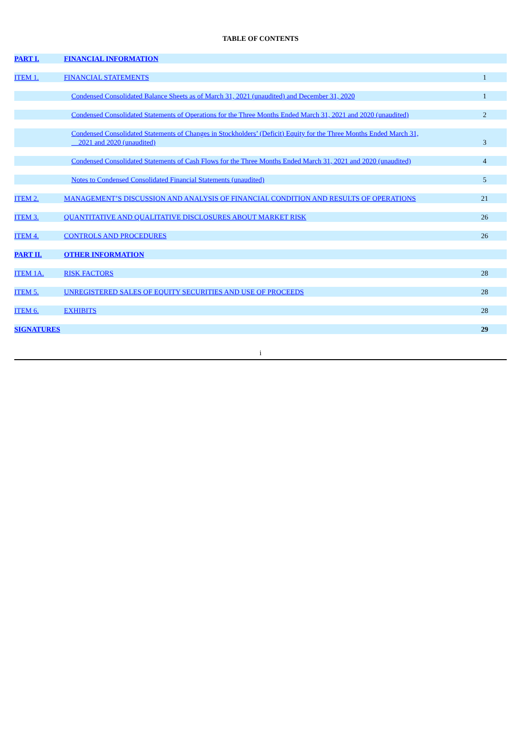TABLE OF CONTENTS
| PART I. | FINANCIAL INFORMATION | |
| ITEM 1. | FINANCIAL STATEMENTS | 1 |
| | Condensed Consolidated Balance Sheets as of March 31, 2021 (unaudited) and December 31, 2020 | 1 |
| | Condensed Consolidated Statements of Operations for the Three Months Ended March 31, 2021 and 2020 (unaudited) | 2 |
| | Condensed Consolidated Statements of Changes in Stockholders’ (Deficit) Equity for the Three Months Ended March 31, 2021 and 2020 (unaudited) | 3 |
| | Condensed Consolidated Statements of Cash Flows for the Three Months Ended March 31, 2021 and 2020 (unaudited) | 4 |
| | Notes to Condensed Consolidated Financial Statements (unaudited) | 5 |
| ITEM 2. | MANAGEMENT’S DISCUSSION AND ANALYSIS OF FINANCIAL CONDITION AND RESULTS OF OPERATIONS | 21 |
| ITEM 3. | QUANTITATIVE AND QUALITATIVE DISCLOSURES ABOUT MARKET RISK | 26 |
| ITEM 4. | CONTROLS AND PROCEDURES | 26 |
| PART II. | OTHER INFORMATION | |
| ITEM 1A. | RISK FACTORS | 28 |
| ITEM 5. | UNREGISTERED SALES OF EQUITY SECURITIES AND USE OF PROCEEDS | 28 |
| ITEM 6. | EXHIBITS | 28 |
| SIGNATURES | | 29 |
i